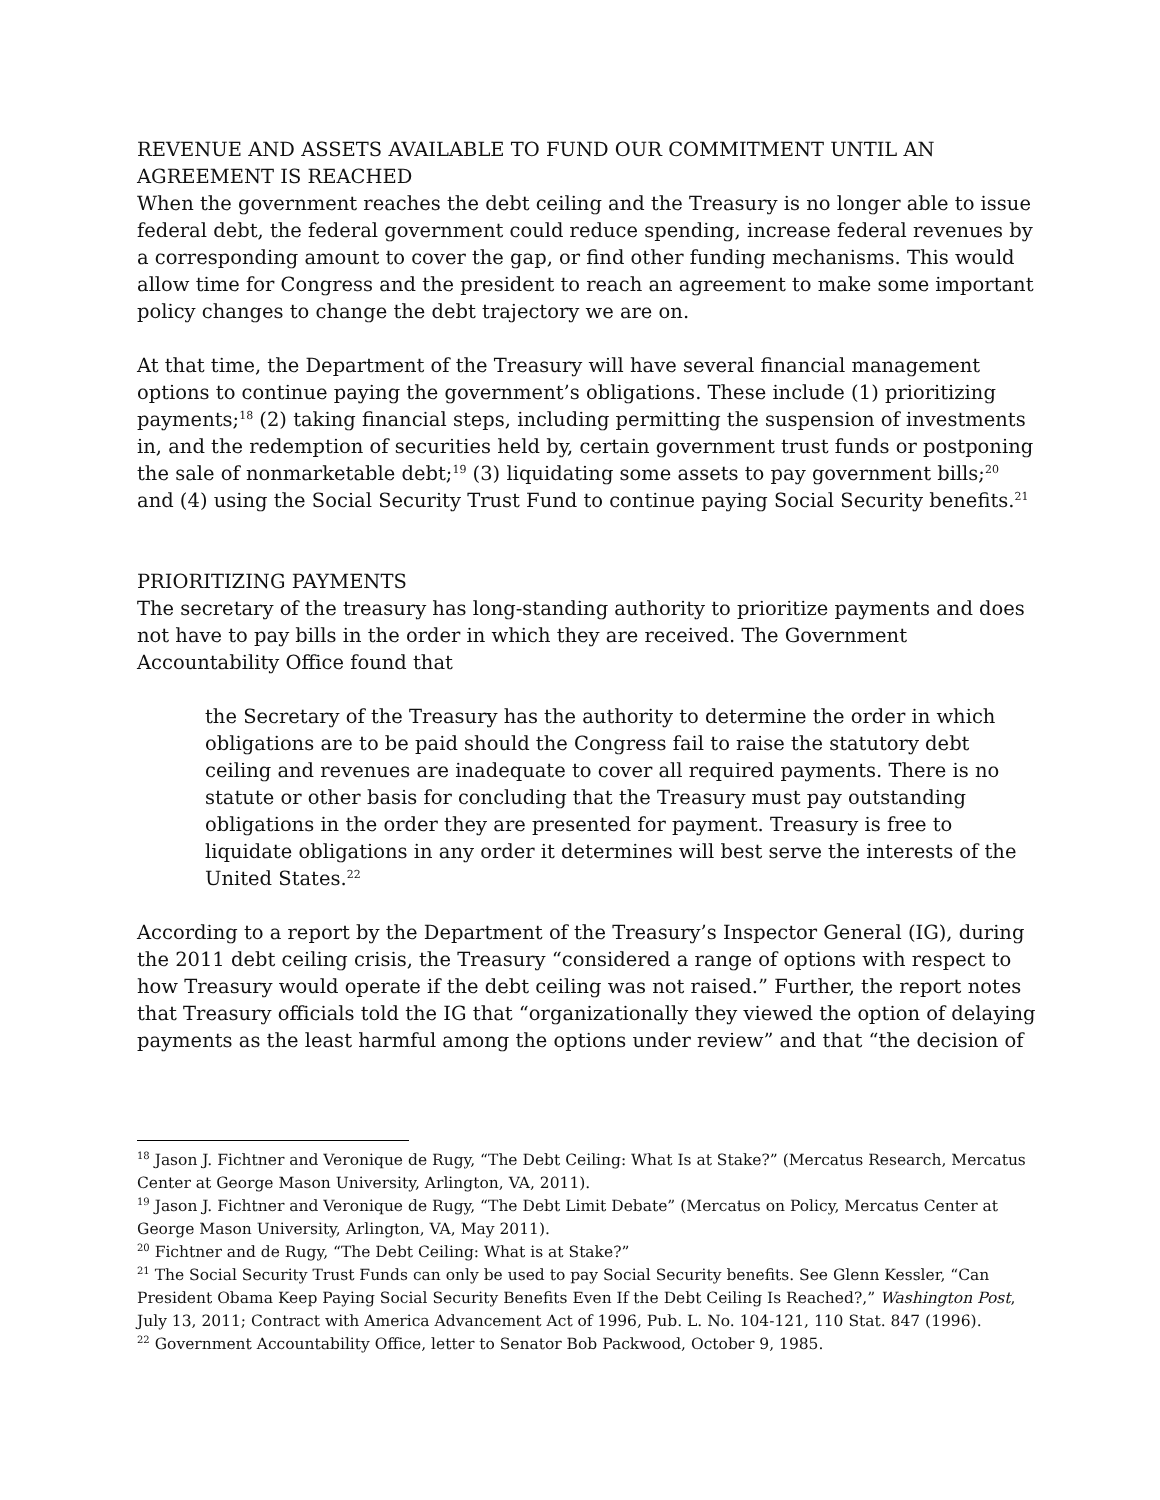REVENUE AND ASSETS AVAILABLE TO FUND OUR COMMITMENT UNTIL AN AGREEMENT IS REACHED
When the government reaches the debt ceiling and the Treasury is no longer able to issue federal debt, the federal government could reduce spending, increase federal revenues by a corresponding amount to cover the gap, or find other funding mechanisms. This would allow time for Congress and the president to reach an agreement to make some important policy changes to change the debt trajectory we are on.
At that time, the Department of the Treasury will have several financial management options to continue paying the government’s obligations. These include (1) prioritizing payments;<sup>18</sup> (2) taking financial steps, including permitting the suspension of investments in, and the redemption of securities held by, certain government trust funds or postponing the sale of nonmarketable debt;<sup>19</sup> (3) liquidating some assets to pay government bills;<sup>20</sup> and (4) using the Social Security Trust Fund to continue paying Social Security benefits.<sup>21</sup>
PRIORITIZING PAYMENTS
The secretary of the treasury has long-standing authority to prioritize payments and does not have to pay bills in the order in which they are received. The Government Accountability Office found that
the Secretary of the Treasury has the authority to determine the order in which obligations are to be paid should the Congress fail to raise the statutory debt ceiling and revenues are inadequate to cover all required payments. There is no statute or other basis for concluding that the Treasury must pay outstanding obligations in the order they are presented for payment. Treasury is free to liquidate obligations in any order it determines will best serve the interests of the United States.<sup>22</sup>
According to a report by the Department of the Treasury’s Inspector General (IG), during the 2011 debt ceiling crisis, the Treasury “considered a range of options with respect to how Treasury would operate if the debt ceiling was not raised.” Further, the report notes that Treasury officials told the IG that “organizationally they viewed the option of delaying payments as the least harmful among the options under review” and that “the decision of
<sup>18</sup> Jason J. Fichtner and Veronique de Rugy, “The Debt Ceiling: What Is at Stake?” (Mercatus Research, Mercatus Center at George Mason University, Arlington, VA, 2011).
<sup>19</sup> Jason J. Fichtner and Veronique de Rugy, “The Debt Limit Debate” (Mercatus on Policy, Mercatus Center at George Mason University, Arlington, VA, May 2011).
<sup>20</sup> Fichtner and de Rugy, “The Debt Ceiling: What is at Stake?”
<sup>21</sup> The Social Security Trust Funds can only be used to pay Social Security benefits. See Glenn Kessler, “Can President Obama Keep Paying Social Security Benefits Even If the Debt Ceiling Is Reached?,” Washington Post, July 13, 2011; Contract with America Advancement Act of 1996, Pub. L. No. 104-121, 110 Stat. 847 (1996).
<sup>22</sup> Government Accountability Office, letter to Senator Bob Packwood, October 9, 1985.